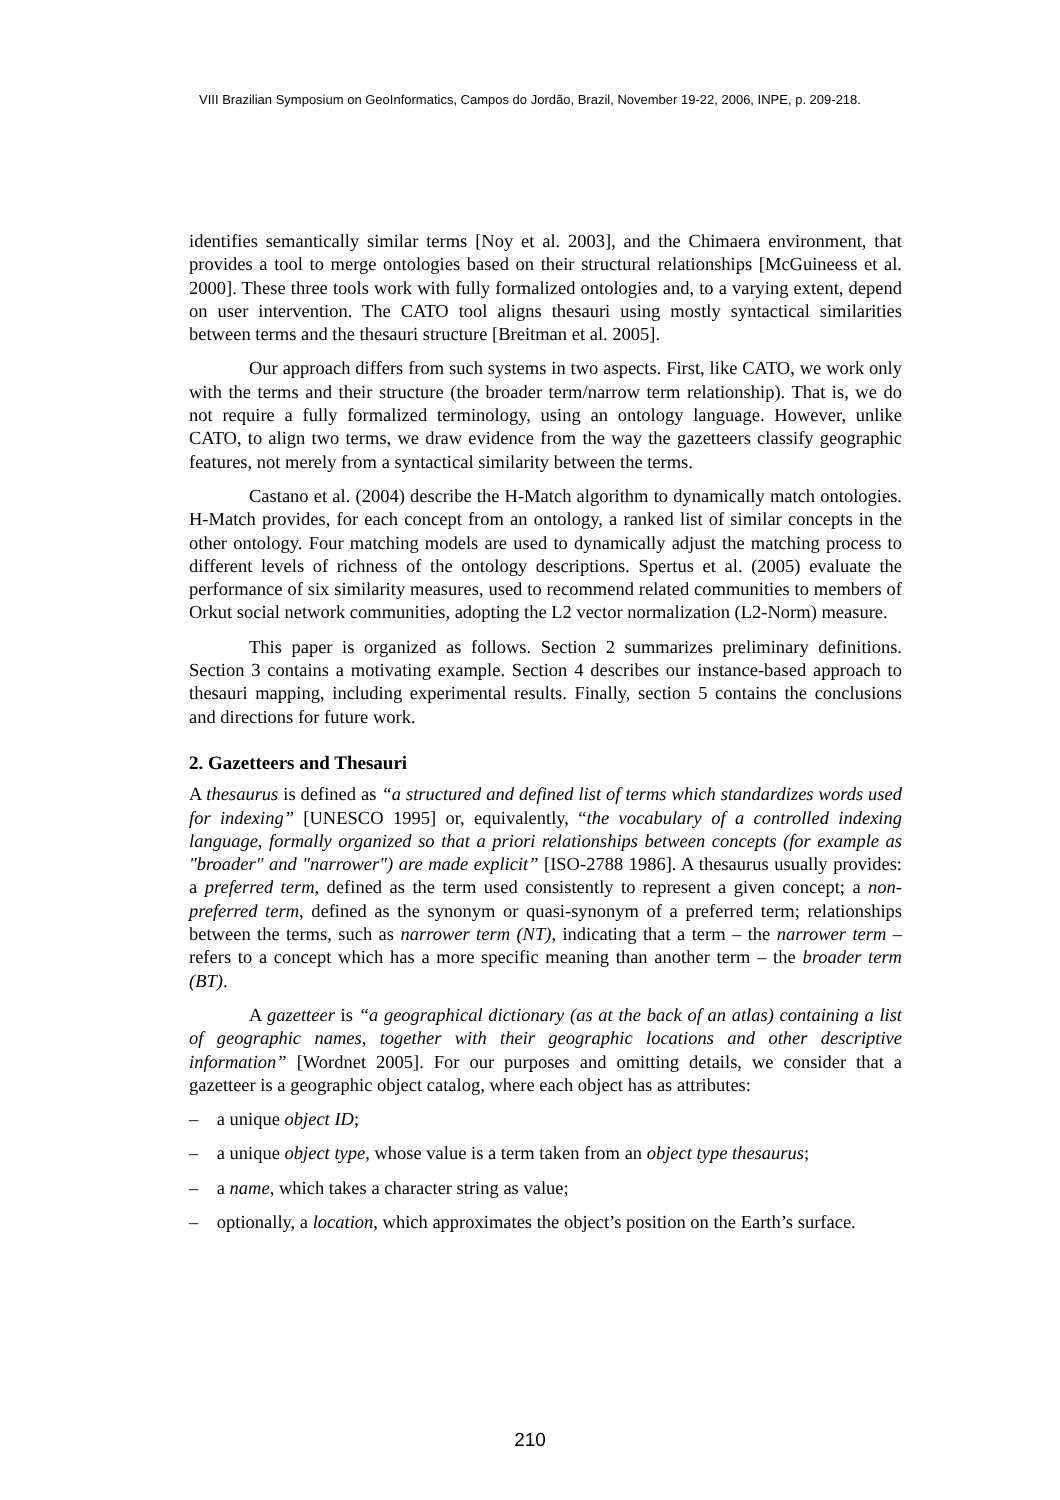VIII Brazilian Symposium on GeoInformatics, Campos do Jordão, Brazil, November 19-22, 2006, INPE, p. 209-218.
identifies semantically similar terms [Noy et al. 2003], and the Chimaera environment, that provides a tool to merge ontologies based on their structural relationships [McGuineess et al. 2000]. These three tools work with fully formalized ontologies and, to a varying extent, depend on user intervention. The CATO tool aligns thesauri using mostly syntactical similarities between terms and the thesauri structure [Breitman et al. 2005].
Our approach differs from such systems in two aspects. First, like CATO, we work only with the terms and their structure (the broader term/narrow term relationship). That is, we do not require a fully formalized terminology, using an ontology language. However, unlike CATO, to align two terms, we draw evidence from the way the gazetteers classify geographic features, not merely from a syntactical similarity between the terms.
Castano et al. (2004) describe the H-Match algorithm to dynamically match ontologies. H-Match provides, for each concept from an ontology, a ranked list of similar concepts in the other ontology. Four matching models are used to dynamically adjust the matching process to different levels of richness of the ontology descriptions. Spertus et al. (2005) evaluate the performance of six similarity measures, used to recommend related communities to members of Orkut social network communities, adopting the L2 vector normalization (L2-Norm) measure.
This paper is organized as follows. Section 2 summarizes preliminary definitions. Section 3 contains a motivating example. Section 4 describes our instance-based approach to thesauri mapping, including experimental results. Finally, section 5 contains the conclusions and directions for future work.
2. Gazetteers and Thesauri
A thesaurus is defined as “a structured and defined list of terms which standardizes words used for indexing” [UNESCO 1995] or, equivalently, “the vocabulary of a controlled indexing language, formally organized so that a priori relationships between concepts (for example as "broader" and "narrower") are made explicit” [ISO-2788 1986]. A thesaurus usually provides: a preferred term, defined as the term used consistently to represent a given concept; a non-preferred term, defined as the synonym or quasi-synonym of a preferred term; relationships between the terms, such as narrower term (NT), indicating that a term – the narrower term – refers to a concept which has a more specific meaning than another term – the broader term (BT).
A gazetteer is “a geographical dictionary (as at the back of an atlas) containing a list of geographic names, together with their geographic locations and other descriptive information” [Wordnet 2005]. For our purposes and omitting details, we consider that a gazetteer is a geographic object catalog, where each object has as attributes:
– a unique object ID;
– a unique object type, whose value is a term taken from an object type thesaurus;
– a name, which takes a character string as value;
– optionally, a location, which approximates the object’s position on the Earth’s surface.
210